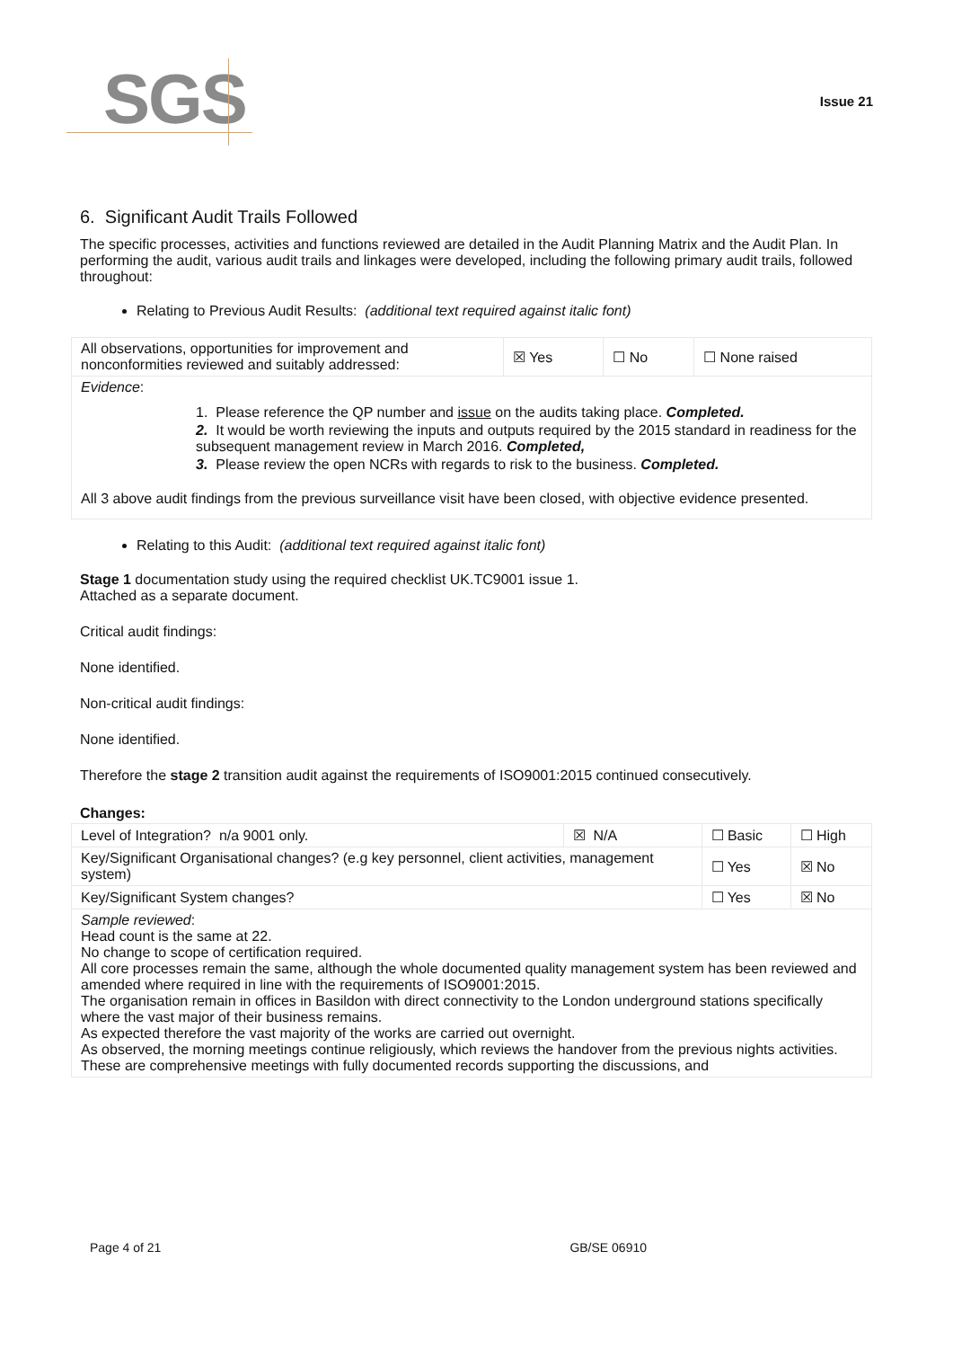SGS Issue 21
6. Significant Audit Trails Followed
The specific processes, activities and functions reviewed are detailed in the Audit Planning Matrix and the Audit Plan. In performing the audit, various audit trails and linkages were developed, including the following primary audit trails, followed throughout:
Relating to Previous Audit Results: (additional text required against italic font)
| All observations, opportunities for improvement and nonconformities reviewed and suitably addressed: | ☒ Yes | ☐ No | ☐ None raised |
| Evidence : 1. Please reference the QP number and issue on the audits taking place. Completed. 2. It would be worth reviewing the inputs and outputs required by the 2015 standard in readiness for the subsequent management review in March 2016. Completed, 3. Please review the open NCRs with regards to risk to the business. Completed. All 3 above audit findings from the previous surveillance visit have been closed, with objective evidence presented. | | | |
Relating to this Audit: (additional text required against italic font)
Stage 1 documentation study using the required checklist UK.TC9001 issue 1.
Attached as a separate document.
Critical audit findings:
None identified.
Non-critical audit findings:
None identified.
Therefore the stage 2 transition audit against the requirements of ISO9001:2015 continued consecutively.
Changes:
| Level of Integration? n/a 9001 only. | ☒ N/A | ☐ Basic | ☐ High |
| Key/Significant Organisational changes? (e.g key personnel, client activities, management system) | | ☐ Yes | ☒ No |
| Key/Significant System changes? | | ☐ Yes | ☒ No |
| Sample reviewed : Head count is the same at 22. No change to scope of certification required. All core processes remain the same, although the whole documented quality management system has been reviewed and amended where required in line with the requirements of ISO9001:2015. The organisation remain in offices in Basildon with direct connectivity to the London underground stations specifically where the vast major of their business remains. As expected therefore the vast majority of the works are carried out overnight. As observed, the morning meetings continue religiously, which reviews the handover from the previous nights activities. These are comprehensive meetings with fully documented records supporting the discussions, and | | | |
Page 4 of 21 GB/SE 06910